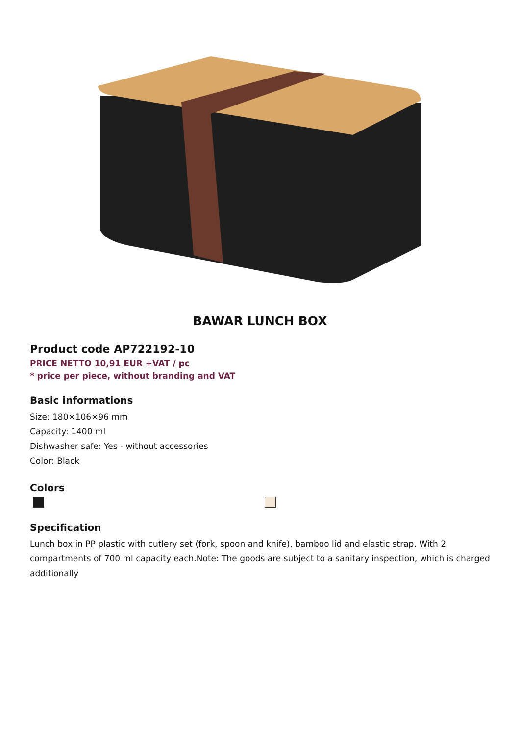BAWAR LUNCH BOX
Product code AP722192-10
PRICE NETTO 10,91 EUR +VAT / pc
* price per piece, without branding and VAT
Basic informations
Size: 180×106×96 mm
Capacity: 1400 ml
Dishwasher safe: Yes - without accessories
Color: Black
Colors
Specification
Lunch box in PP plastic with cutlery set (fork, spoon and knife), bamboo lid and elastic strap. With 2 compartments of 700 ml capacity each.Note: The goods are subject to a sanitary inspection, which is charged additionally